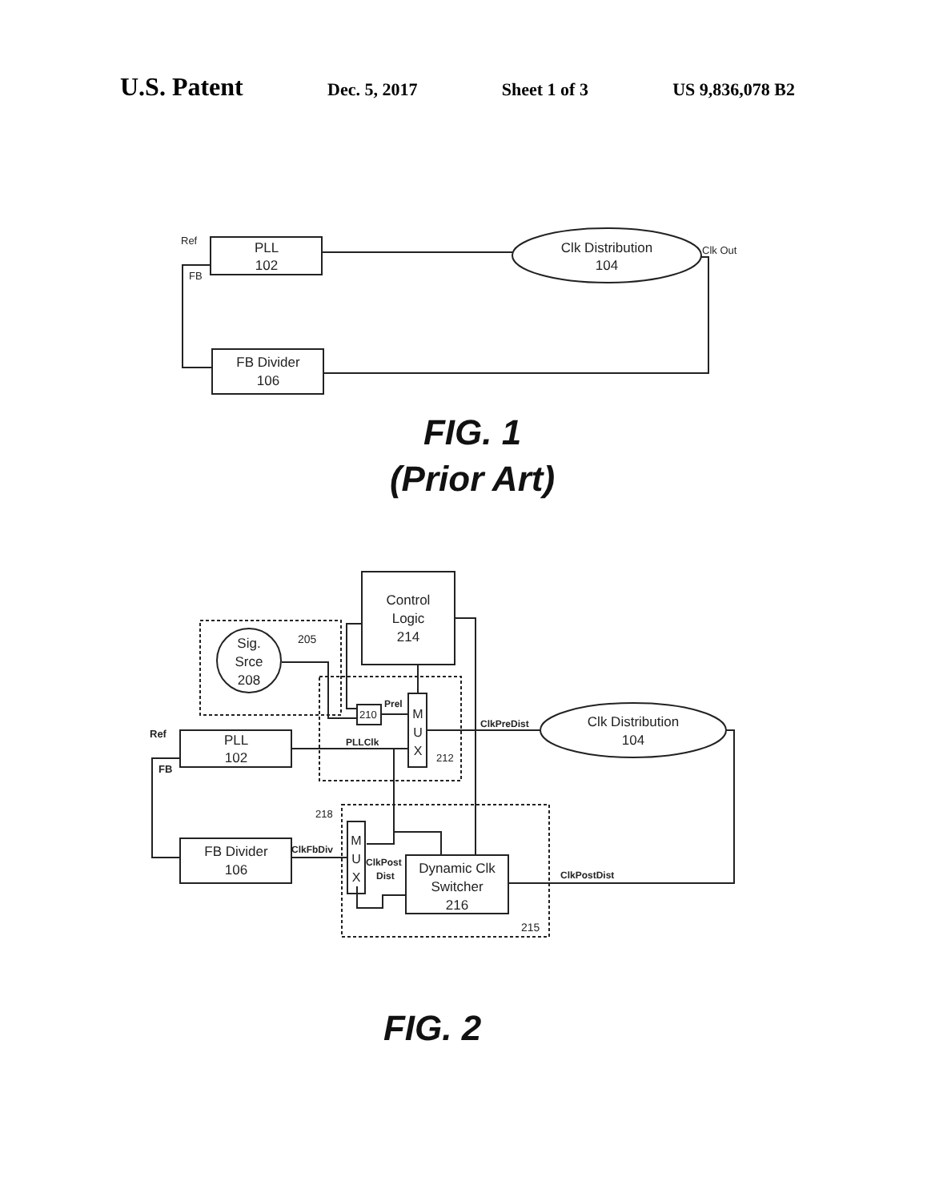U.S. Patent Dec. 5, 2017 Sheet 1 of 3 US 9,836,078 B2
PLL
102
Ref
FB
Clk Distribution
104
Clk Out
FB Divider
106
FIG. 1
(Prior Art)
Control
Logic
214
Sig.
Srce
208
205
210
M
U
X
212
Prel
PLL
102
Ref
FB
PLLClk
ClkPreDist
Clk Distribution
104
M
U
X
218
FB Divider
106
ClkFbDiv
ClkPost
Dist
Dynamic Clk
Switcher
216
ClkPostDist
215
FIG. 2